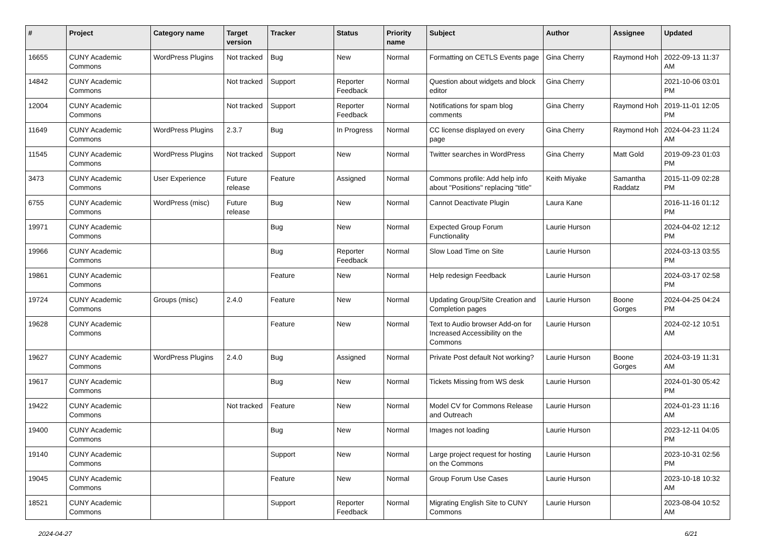| # | Project | Category name | Target version | Tracker | Status | Priority name | Subject | Author | Assignee | Updated |
| --- | --- | --- | --- | --- | --- | --- | --- | --- | --- | --- |
| 16655 | CUNY Academic Commons | WordPress Plugins | Not tracked | Bug | New | Normal | Formatting on CETLS Events page | Gina Cherry | Raymond Hoh | 2022-09-13 11:37 AM |
| 14842 | CUNY Academic Commons | | Not tracked | Support | Reporter Feedback | Normal | Question about widgets and block editor | Gina Cherry | | 2021-10-06 03:01 PM |
| 12004 | CUNY Academic Commons | | Not tracked | Support | Reporter Feedback | Normal | Notifications for spam blog comments | Gina Cherry | Raymond Hoh | 2019-11-01 12:05 PM |
| 11649 | CUNY Academic Commons | WordPress Plugins | 2.3.7 | Bug | In Progress | Normal | CC license displayed on every page | Gina Cherry | Raymond Hoh | 2024-04-23 11:24 AM |
| 11545 | CUNY Academic Commons | WordPress Plugins | Not tracked | Support | New | Normal | Twitter searches in WordPress | Gina Cherry | Matt Gold | 2019-09-23 01:03 PM |
| 3473 | CUNY Academic Commons | User Experience | Future release | Feature | Assigned | Normal | Commons profile: Add help info about "Positions" replacing "title" | Keith Miyake | Samantha Raddatz | 2015-11-09 02:28 PM |
| 6755 | CUNY Academic Commons | WordPress (misc) | Future release | Bug | New | Normal | Cannot Deactivate Plugin | Laura Kane | | 2016-11-16 01:12 PM |
| 19971 | CUNY Academic Commons | | | Bug | New | Normal | Expected Group Forum Functionality | Laurie Hurson | | 2024-04-02 12:12 PM |
| 19966 | CUNY Academic Commons | | | Bug | Reporter Feedback | Normal | Slow Load Time on Site | Laurie Hurson | | 2024-03-13 03:55 PM |
| 19861 | CUNY Academic Commons | | | Feature | New | Normal | Help redesign Feedback | Laurie Hurson | | 2024-03-17 02:58 PM |
| 19724 | CUNY Academic Commons | Groups (misc) | 2.4.0 | Feature | New | Normal | Updating Group/Site Creation and Completion pages | Laurie Hurson | Boone Gorges | 2024-04-25 04:24 PM |
| 19628 | CUNY Academic Commons | | | Feature | New | Normal | Text to Audio browser Add-on for Increased Accessibility on the Commons | Laurie Hurson | | 2024-02-12 10:51 AM |
| 19627 | CUNY Academic Commons | WordPress Plugins | 2.4.0 | Bug | Assigned | Normal | Private Post default Not working? | Laurie Hurson | Boone Gorges | 2024-03-19 11:31 AM |
| 19617 | CUNY Academic Commons | | | Bug | New | Normal | Tickets Missing from WS desk | Laurie Hurson | | 2024-01-30 05:42 PM |
| 19422 | CUNY Academic Commons | | Not tracked | Feature | New | Normal | Model CV for Commons Release and Outreach | Laurie Hurson | | 2024-01-23 11:16 AM |
| 19400 | CUNY Academic Commons | | | Bug | New | Normal | Images not loading | Laurie Hurson | | 2023-12-11 04:05 PM |
| 19140 | CUNY Academic Commons | | | Support | New | Normal | Large project request for hosting on the Commons | Laurie Hurson | | 2023-10-31 02:56 PM |
| 19045 | CUNY Academic Commons | | | Feature | New | Normal | Group Forum Use Cases | Laurie Hurson | | 2023-10-18 10:32 AM |
| 18521 | CUNY Academic Commons | | | Support | Reporter Feedback | Normal | Migrating English Site to CUNY Commons | Laurie Hurson | | 2023-08-04 10:52 AM |
2024-04-27 6/21